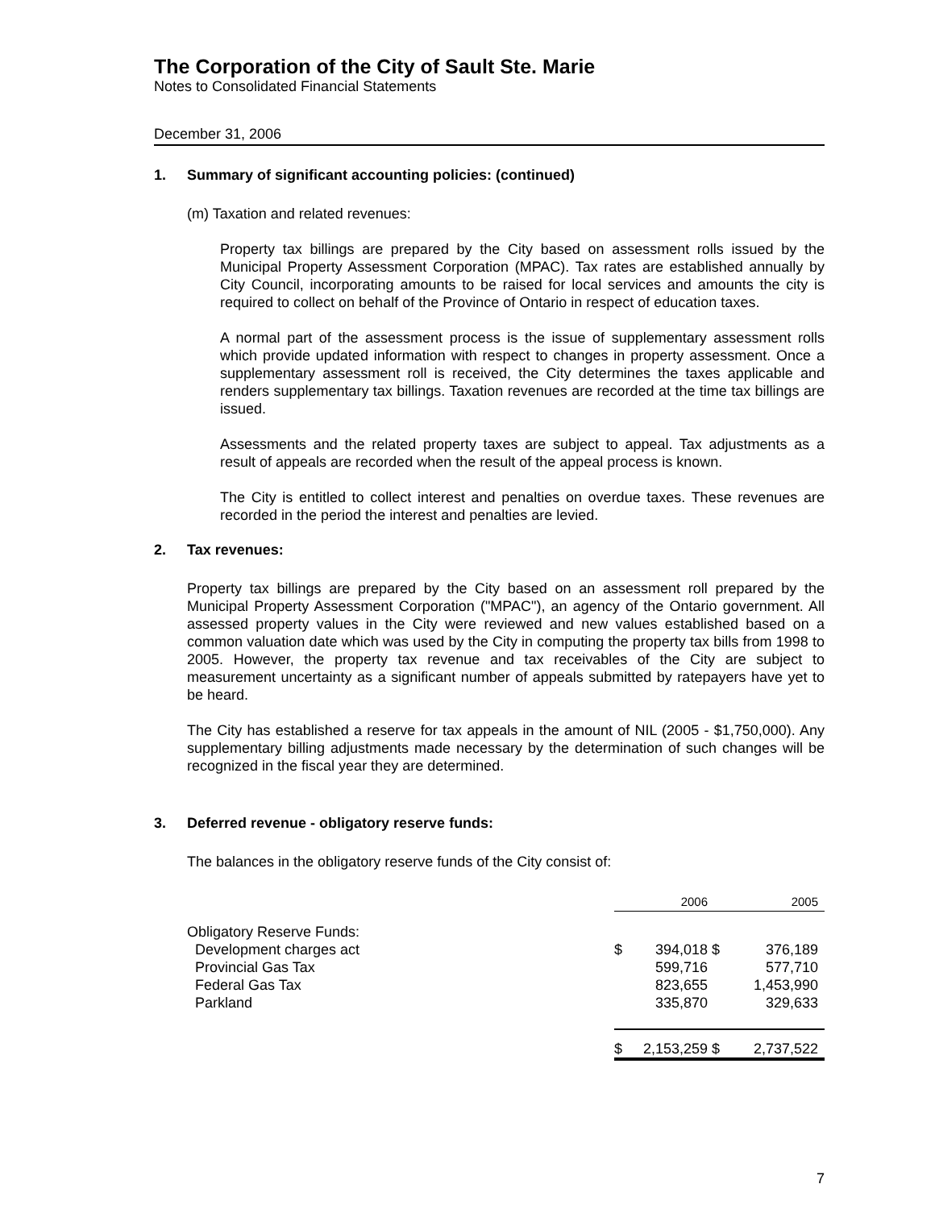The Corporation of the City of Sault Ste. Marie
Notes to Consolidated Financial Statements
December 31, 2006
1. Summary of significant accounting policies: (continued)
(m) Taxation and related revenues:
Property tax billings are prepared by the City based on assessment rolls issued by the Municipal Property Assessment Corporation (MPAC). Tax rates are established annually by City Council, incorporating amounts to be raised for local services and amounts the city is required to collect on behalf of the Province of Ontario in respect of education taxes.
A normal part of the assessment process is the issue of supplementary assessment rolls which provide updated information with respect to changes in property assessment. Once a supplementary assessment roll is received, the City determines the taxes applicable and renders supplementary tax billings. Taxation revenues are recorded at the time tax billings are issued.
Assessments and the related property taxes are subject to appeal. Tax adjustments as a result of appeals are recorded when the result of the appeal process is known.
The City is entitled to collect interest and penalties on overdue taxes. These revenues are recorded in the period the interest and penalties are levied.
2. Tax revenues:
Property tax billings are prepared by the City based on an assessment roll prepared by the Municipal Property Assessment Corporation ("MPAC"), an agency of the Ontario government. All assessed property values in the City were reviewed and new values established based on a common valuation date which was used by the City in computing the property tax bills from 1998 to 2005. However, the property tax revenue and tax receivables of the City are subject to measurement uncertainty as a significant number of appeals submitted by ratepayers have yet to be heard.
The City has established a reserve for tax appeals in the amount of NIL (2005 - $1,750,000). Any supplementary billing adjustments made necessary by the determination of such changes will be recognized in the fiscal year they are determined.
3. Deferred revenue - obligatory reserve funds:
The balances in the obligatory reserve funds of the City consist of:
| | | 2006 | | 2005 |
| Obligatory Reserve Funds: | | | | |
| Development charges act | $ | 394,018 | $ | 376,189 |
| Provincial Gas Tax | | 599,716 | | 577,710 |
| Federal Gas Tax | | 823,655 | | 1,453,990 |
| Parkland | | 335,870 | | 329,633 |
| | $ | 2,153,259 | $ | 2,737,522 |
7